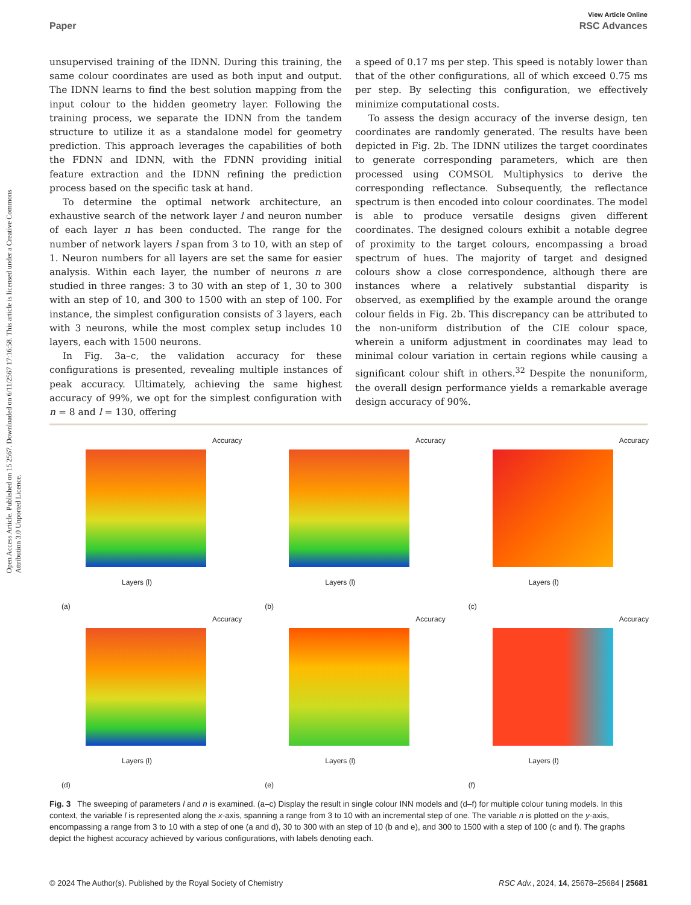Open Access Article. Published on 15 2567. Downloaded on 6/11/2567 17:16:58. This article is licensed under a Creative Commons Attribution 3.0 Unported Licence.
View Article Online
Paper RSC Advances
unsupervised training of the IDNN. During this training, the same colour coordinates are used as both input and output. The IDNN learns to find the best solution mapping from the input colour to the hidden geometry layer. Following the training process, we separate the IDNN from the tandem structure to utilize it as a standalone model for geometry prediction. This approach leverages the capabilities of both the FDNN and IDNN, with the FDNN providing initial feature extraction and the IDNN refining the prediction process based on the specific task at hand.
To determine the optimal network architecture, an exhaustive search of the network layer l and neuron number of each layer n has been conducted. The range for the number of network layers l span from 3 to 10, with an step of 1. Neuron numbers for all layers are set the same for easier analysis. Within each layer, the number of neurons n are studied in three ranges: 3 to 30 with an step of 1, 30 to 300 with an step of 10, and 300 to 1500 with an step of 100. For instance, the simplest configuration consists of 3 layers, each with 3 neurons, while the most complex setup includes 10 layers, each with 1500 neurons.
In Fig. 3a–c, the validation accuracy for these configurations is presented, revealing multiple instances of peak accuracy. Ultimately, achieving the same highest accuracy of 99%, we opt for the simplest configuration with n = 8 and l = 130, offering
a speed of 0.17 ms per step. This speed is notably lower than that of the other configurations, all of which exceed 0.75 ms per step. By selecting this configuration, we effectively minimize computational costs.
To assess the design accuracy of the inverse design, ten coordinates are randomly generated. The results have been depicted in Fig. 2b. The IDNN utilizes the target coordinates to generate corresponding parameters, which are then processed using COMSOL Multiphysics to derive the corresponding reflectance. Subsequently, the reflectance spectrum is then encoded into colour coordinates. The model is able to produce versatile designs given different coordinates. The designed colours exhibit a notable degree of proximity to the target colours, encompassing a broad spectrum of hues. The majority of target and designed colours show a close correspondence, although there are instances where a relatively substantial disparity is observed, as exemplified by the example around the orange colour fields in Fig. 2b. This discrepancy can be attributed to the non-uniform distribution of the CIE colour space, wherein a uniform adjustment in coordinates may lead to minimal colour variation in certain regions while causing a significant colour shift in others.<sup>32</sup> Despite the nonuniform, the overall design performance yields a remarkable average design accuracy of 90%.
Accuracy
Layers (l)
(a)
Accuracy
Layers (l)
(b)
Accuracy
Layers (l)
(c)
Accuracy
Layers (l)
(d)
Accuracy
Layers (l)
(e)
Accuracy
Layers (l)
(f)
Fig. 3 The sweeping of parameters l and n is examined. (a–c) Display the result in single colour INN models and (d–f) for multiple colour tuning models. In this context, the variable l is represented along the x-axis, spanning a range from 3 to 10 with an incremental step of one. The variable n is plotted on the y-axis, encompassing a range from 3 to 10 with a step of one (a and d), 30 to 300 with an step of 10 (b and e), and 300 to 1500 with a step of 100 (c and f). The graphs depict the highest accuracy achieved by various configurations, with labels denoting each.
© 2024 The Author(s). Published by the Royal Society of Chemistry RSC Adv., 2024, 14, 25678–25684 | 25681